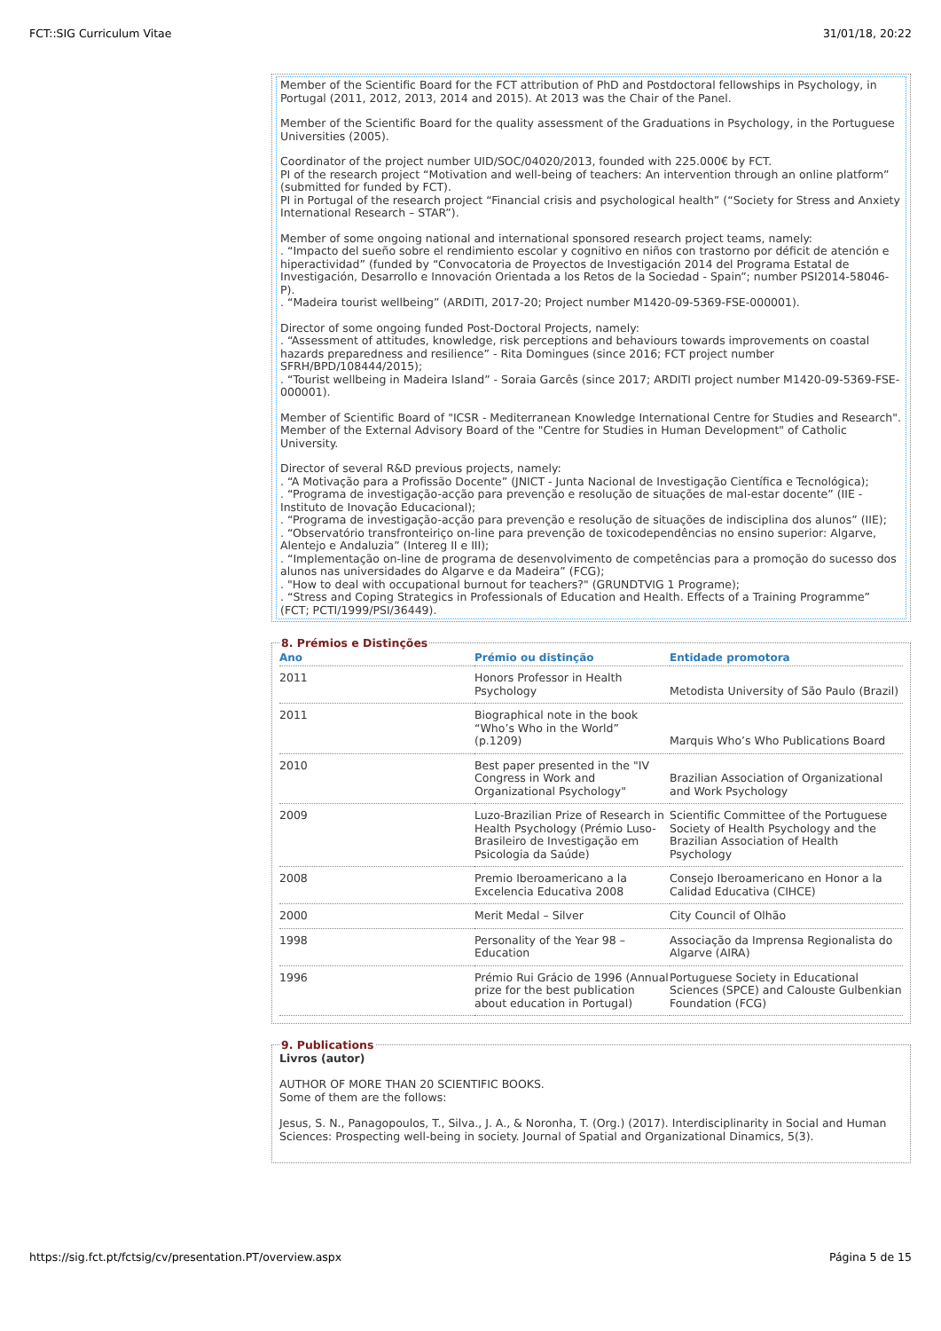FCT::SIG Curriculum Vitae 31/01/18, 20:22
Member of the Scientific Board for the FCT attribution of PhD and Postdoctoral fellowships in Psychology, in Portugal (2011, 2012, 2013, 2014 and 2015). At 2013 was the Chair of the Panel.
Member of the Scientific Board for the quality assessment of the Graduations in Psychology, in the Portuguese Universities (2005).
Coordinator of the project number UID/SOC/04020/2013, founded with 225.000€ by FCT.
PI of the research project “Motivation and well-being of teachers: An intervention through an online platform” (submitted for funded by FCT).
PI in Portugal of the research project “Financial crisis and psychological health” (“Society for Stress and Anxiety International Research – STAR”).
Member of some ongoing national and international sponsored research project teams, namely:
. “Impacto del sueño sobre el rendimiento escolar y cognitivo en niños con trastorno por déficit de atención e hiperactividad” (funded by “Convocatoria de Proyectos de Investigación 2014 del Programa Estatal de Investigación, Desarrollo e Innovación Orientada a los Retos de la Sociedad - Spain”; number PSI2014-58046-P).
. “Madeira tourist wellbeing” (ARDITI, 2017-20; Project number M1420-09-5369-FSE-000001).
Director of some ongoing funded Post-Doctoral Projects, namely:
. “Assessment of attitudes, knowledge, risk perceptions and behaviours towards improvements on coastal hazards preparedness and resilience” - Rita Domingues (since 2016; FCT project number SFRH/BPD/108444/2015);
. “Tourist wellbeing in Madeira Island” - Soraia Garcês (since 2017; ARDITI project number M1420-09-5369-FSE-000001).
Member of Scientific Board of "ICSR - Mediterranean Knowledge International Centre for Studies and Research".
Member of the External Advisory Board of the "Centre for Studies in Human Development" of Catholic University.
Director of several R&D previous projects, namely:
. “A Motivação para a Profissão Docente” (JNICT - Junta Nacional de Investigação Científica e Tecnológica);
. “Programa de investigação-acção para prevenção e resolução de situações de mal-estar docente” (IIE - Instituto de Inovação Educacional);
. “Programa de investigação-acção para prevenção e resolução de situações de indisciplina dos alunos” (IIE);
. “Observatório transfronteiriço on-line para prevenção de toxicodependências no ensino superior: Algarve, Alentejo e Andaluzia” (Intereg II e III);
. “Implementação on-line de programa de desenvolvimento de competências para a promoção do sucesso dos alunos nas universidades do Algarve e da Madeira” (FCG);
. "How to deal with occupational burnout for teachers?" (GRUNDTVIG 1 Programe);
. “Stress and Coping Strategics in Professionals of Education and Health. Effects of a Training Programme” (FCT; PCTI/1999/PSI/36449).
8. Prémios e Distinções
| Ano | Prémio ou distinção | Entidade promotora |
| --- | --- | --- |
| 2011 | Honors Professor in Health Psychology | Metodista University of São Paulo (Brazil) |
| 2011 | Biographical note in the book “Who’s Who in the World” (p.1209) | Marquis Who’s Who Publications Board |
| 2010 | Best paper presented in the "IV Congress in Work and Organizational Psychology" | Brazilian Association of Organizational and Work Psychology |
| 2009 | Luzo-Brazilian Prize of Research in Health Psychology (Prémio Luso-Brasileiro de Investigação em Psicologia da Saúde) | Scientific Committee of the Portuguese Society of Health Psychology and the Brazilian Association of Health Psychology |
| 2008 | Premio Iberoamericano a la Excelencia Educativa 2008 | Consejo Iberoamericano en Honor a la Calidad Educativa (CIHCE) |
| 2000 | Merit Medal – Silver | City Council of Olhão |
| 1998 | Personality of the Year 98 – Education | Associação da Imprensa Regionalista do Algarve (AIRA) |
| 1996 | Prémio Rui Grácio de 1996 (Annual prize for the best publication about education in Portugal) | Portuguese Society in Educational Sciences (SPCE) and Calouste Gulbenkian Foundation (FCG) |
9. Publications
Livros (autor)
AUTHOR OF MORE THAN 20 SCIENTIFIC BOOKS.
Some of them are the follows:
Jesus, S. N., Panagopoulos, T., Silva., J. A., & Noronha, T. (Org.) (2017). Interdisciplinarity in Social and Human Sciences: Prospecting well-being in society. Journal of Spatial and Organizational Dinamics, 5(3).
https://sig.fct.pt/fctsig/cv/presentation.PT/overview.aspx Página 5 de 15